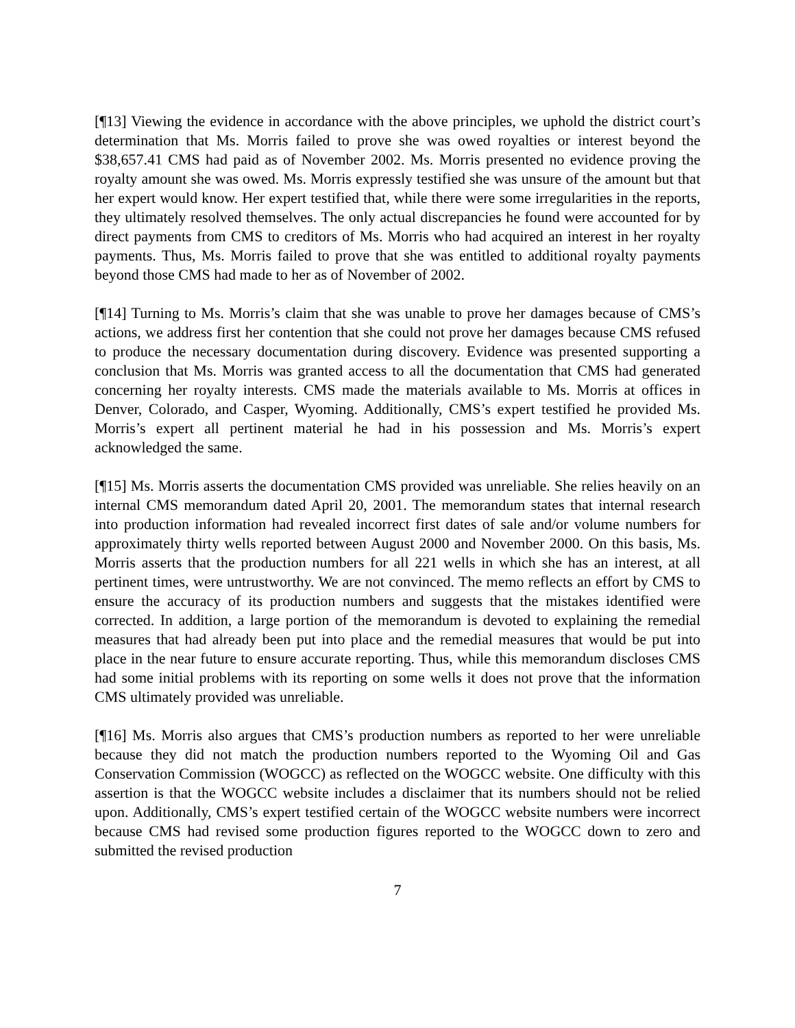[¶13] Viewing the evidence in accordance with the above principles, we uphold the district court’s determination that Ms. Morris failed to prove she was owed royalties or interest beyond the $38,657.41 CMS had paid as of November 2002. Ms. Morris presented no evidence proving the royalty amount she was owed. Ms. Morris expressly testified she was unsure of the amount but that her expert would know. Her expert testified that, while there were some irregularities in the reports, they ultimately resolved themselves. The only actual discrepancies he found were accounted for by direct payments from CMS to creditors of Ms. Morris who had acquired an interest in her royalty payments. Thus, Ms. Morris failed to prove that she was entitled to additional royalty payments beyond those CMS had made to her as of November of 2002.
[¶14] Turning to Ms. Morris’s claim that she was unable to prove her damages because of CMS’s actions, we address first her contention that she could not prove her damages because CMS refused to produce the necessary documentation during discovery. Evidence was presented supporting a conclusion that Ms. Morris was granted access to all the documentation that CMS had generated concerning her royalty interests. CMS made the materials available to Ms. Morris at offices in Denver, Colorado, and Casper, Wyoming. Additionally, CMS’s expert testified he provided Ms. Morris’s expert all pertinent material he had in his possession and Ms. Morris’s expert acknowledged the same.
[¶15] Ms. Morris asserts the documentation CMS provided was unreliable. She relies heavily on an internal CMS memorandum dated April 20, 2001. The memorandum states that internal research into production information had revealed incorrect first dates of sale and/or volume numbers for approximately thirty wells reported between August 2000 and November 2000. On this basis, Ms. Morris asserts that the production numbers for all 221 wells in which she has an interest, at all pertinent times, were untrustworthy. We are not convinced. The memo reflects an effort by CMS to ensure the accuracy of its production numbers and suggests that the mistakes identified were corrected. In addition, a large portion of the memorandum is devoted to explaining the remedial measures that had already been put into place and the remedial measures that would be put into place in the near future to ensure accurate reporting. Thus, while this memorandum discloses CMS had some initial problems with its reporting on some wells it does not prove that the information CMS ultimately provided was unreliable.
[¶16] Ms. Morris also argues that CMS’s production numbers as reported to her were unreliable because they did not match the production numbers reported to the Wyoming Oil and Gas Conservation Commission (WOGCC) as reflected on the WOGCC website. One difficulty with this assertion is that the WOGCC website includes a disclaimer that its numbers should not be relied upon. Additionally, CMS’s expert testified certain of the WOGCC website numbers were incorrect because CMS had revised some production figures reported to the WOGCC down to zero and submitted the revised production
7